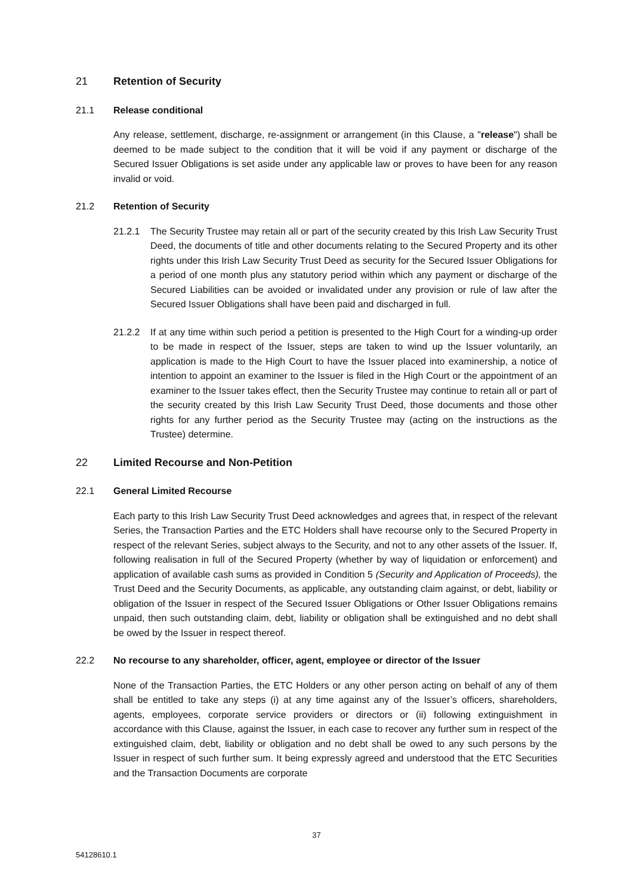21 Retention of Security
21.1 Release conditional
Any release, settlement, discharge, re-assignment or arrangement (in this Clause, a "release") shall be deemed to be made subject to the condition that it will be void if any payment or discharge of the Secured Issuer Obligations is set aside under any applicable law or proves to have been for any reason invalid or void.
21.2 Retention of Security
21.2.1 The Security Trustee may retain all or part of the security created by this Irish Law Security Trust Deed, the documents of title and other documents relating to the Secured Property and its other rights under this Irish Law Security Trust Deed as security for the Secured Issuer Obligations for a period of one month plus any statutory period within which any payment or discharge of the Secured Liabilities can be avoided or invalidated under any provision or rule of law after the Secured Issuer Obligations shall have been paid and discharged in full.
21.2.2 If at any time within such period a petition is presented to the High Court for a winding-up order to be made in respect of the Issuer, steps are taken to wind up the Issuer voluntarily, an application is made to the High Court to have the Issuer placed into examinership, a notice of intention to appoint an examiner to the Issuer is filed in the High Court or the appointment of an examiner to the Issuer takes effect, then the Security Trustee may continue to retain all or part of the security created by this Irish Law Security Trust Deed, those documents and those other rights for any further period as the Security Trustee may (acting on the instructions as the Trustee) determine.
22 Limited Recourse and Non-Petition
22.1 General Limited Recourse
Each party to this Irish Law Security Trust Deed acknowledges and agrees that, in respect of the relevant Series, the Transaction Parties and the ETC Holders shall have recourse only to the Secured Property in respect of the relevant Series, subject always to the Security, and not to any other assets of the Issuer. If, following realisation in full of the Secured Property (whether by way of liquidation or enforcement) and application of available cash sums as provided in Condition 5 (Security and Application of Proceeds), the Trust Deed and the Security Documents, as applicable, any outstanding claim against, or debt, liability or obligation of the Issuer in respect of the Secured Issuer Obligations or Other Issuer Obligations remains unpaid, then such outstanding claim, debt, liability or obligation shall be extinguished and no debt shall be owed by the Issuer in respect thereof.
22.2 No recourse to any shareholder, officer, agent, employee or director of the Issuer
None of the Transaction Parties, the ETC Holders or any other person acting on behalf of any of them shall be entitled to take any steps (i) at any time against any of the Issuer’s officers, shareholders, agents, employees, corporate service providers or directors or (ii) following extinguishment in accordance with this Clause, against the Issuer, in each case to recover any further sum in respect of the extinguished claim, debt, liability or obligation and no debt shall be owed to any such persons by the Issuer in respect of such further sum. It being expressly agreed and understood that the ETC Securities and the Transaction Documents are corporate
37
54128610.1